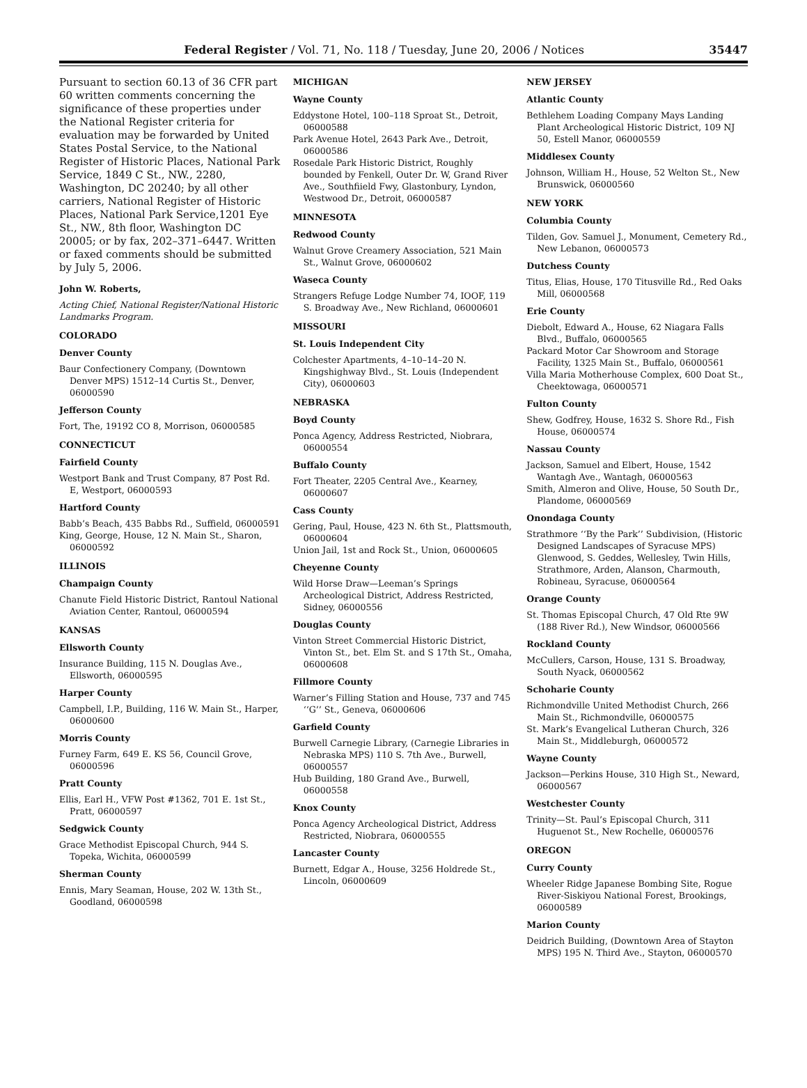Federal Register / Vol. 71, No. 118 / Tuesday, June 20, 2006 / Notices 35447
Pursuant to section 60.13 of 36 CFR part 60 written comments concerning the significance of these properties under the National Register criteria for evaluation may be forwarded by United States Postal Service, to the National Register of Historic Places, National Park Service, 1849 C St., NW., 2280, Washington, DC 20240; by all other carriers, National Register of Historic Places, National Park Service,1201 Eye St., NW., 8th floor, Washington DC 20005; or by fax, 202–371–6447. Written or faxed comments should be submitted by July 5, 2006.
John W. Roberts,
Acting Chief, National Register/National Historic Landmarks Program.
COLORADO
Denver County
Baur Confectionery Company, (Downtown Denver MPS) 1512–14 Curtis St., Denver, 06000590
Jefferson County
Fort, The, 19192 CO 8, Morrison, 06000585
CONNECTICUT
Fairfield County
Westport Bank and Trust Company, 87 Post Rd. E, Westport, 06000593
Hartford County
Babb’s Beach, 435 Babbs Rd., Suffield, 06000591
King, George, House, 12 N. Main St., Sharon, 06000592
ILLINOIS
Champaign County
Chanute Field Historic District, Rantoul National Aviation Center, Rantoul, 06000594
KANSAS
Ellsworth County
Insurance Building, 115 N. Douglas Ave., Ellsworth, 06000595
Harper County
Campbell, I.P., Building, 116 W. Main St., Harper, 06000600
Morris County
Furney Farm, 649 E. KS 56, Council Grove, 06000596
Pratt County
Ellis, Earl H., VFW Post #1362, 701 E. 1st St., Pratt, 06000597
Sedgwick County
Grace Methodist Episcopal Church, 944 S. Topeka, Wichita, 06000599
Sherman County
Ennis, Mary Seaman, House, 202 W. 13th St., Goodland, 06000598
MICHIGAN
Wayne County
Eddystone Hotel, 100–118 Sproat St., Detroit, 06000588
Park Avenue Hotel, 2643 Park Ave., Detroit, 06000586
Rosedale Park Historic District, Roughly bounded by Fenkell, Outer Dr. W, Grand River Ave., Southfiield Fwy, Glastonbury, Lyndon, Westwood Dr., Detroit, 06000587
MINNESOTA
Redwood County
Walnut Grove Creamery Association, 521 Main St., Walnut Grove, 06000602
Waseca County
Strangers Refuge Lodge Number 74, IOOF, 119 S. Broadway Ave., New Richland, 06000601
MISSOURI
St. Louis Independent City
Colchester Apartments, 4–10–14–20 N. Kingshighway Blvd., St. Louis (Independent City), 06000603
NEBRASKA
Boyd County
Ponca Agency, Address Restricted, Niobrara, 06000554
Buffalo County
Fort Theater, 2205 Central Ave., Kearney, 06000607
Cass County
Gering, Paul, House, 423 N. 6th St., Plattsmouth, 06000604
Union Jail, 1st and Rock St., Union, 06000605
Cheyenne County
Wild Horse Draw—Leeman’s Springs Archeological District, Address Restricted, Sidney, 06000556
Douglas County
Vinton Street Commercial Historic District, Vinton St., bet. Elm St. and S 17th St., Omaha, 06000608
Fillmore County
Warner’s Filling Station and House, 737 and 745 ‘‘G’’ St., Geneva, 06000606
Garfield County
Burwell Carnegie Library, (Carnegie Libraries in Nebraska MPS) 110 S. 7th Ave., Burwell, 06000557
Hub Building, 180 Grand Ave., Burwell, 06000558
Knox County
Ponca Agency Archeological District, Address Restricted, Niobrara, 06000555
Lancaster County
Burnett, Edgar A., House, 3256 Holdrede St., Lincoln, 06000609
NEW JERSEY
Atlantic County
Bethlehem Loading Company Mays Landing Plant Archeological Historic District, 109 NJ 50, Estell Manor, 06000559
Middlesex County
Johnson, William H., House, 52 Welton St., New Brunswick, 06000560
NEW YORK
Columbia County
Tilden, Gov. Samuel J., Monument, Cemetery Rd., New Lebanon, 06000573
Dutchess County
Titus, Elias, House, 170 Titusville Rd., Red Oaks Mill, 06000568
Erie County
Diebolt, Edward A., House, 62 Niagara Falls Blvd., Buffalo, 06000565
Packard Motor Car Showroom and Storage Facility, 1325 Main St., Buffalo, 06000561
Villa Maria Motherhouse Complex, 600 Doat St., Cheektowaga, 06000571
Fulton County
Shew, Godfrey, House, 1632 S. Shore Rd., Fish House, 06000574
Nassau County
Jackson, Samuel and Elbert, House, 1542 Wantagh Ave., Wantagh, 06000563
Smith, Almeron and Olive, House, 50 South Dr., Plandome, 06000569
Onondaga County
Strathmore ‘‘By the Park’’ Subdivision, (Historic Designed Landscapes of Syracuse MPS) Glenwood, S. Geddes, Wellesley, Twin Hills, Strathmore, Arden, Alanson, Charmouth, Robineau, Syracuse, 06000564
Orange County
St. Thomas Episcopal Church, 47 Old Rte 9W (188 River Rd.), New Windsor, 06000566
Rockland County
McCullers, Carson, House, 131 S. Broadway, South Nyack, 06000562
Schoharie County
Richmondville United Methodist Church, 266 Main St., Richmondville, 06000575
St. Mark’s Evangelical Lutheran Church, 326 Main St., Middleburgh, 06000572
Wayne County
Jackson—Perkins House, 310 High St., Neward, 06000567
Westchester County
Trinity—St. Paul’s Episcopal Church, 311 Huguenot St., New Rochelle, 06000576
OREGON
Curry County
Wheeler Ridge Japanese Bombing Site, Rogue River-Siskiyou National Forest, Brookings, 06000589
Marion County
Deidrich Building, (Downtown Area of Stayton MPS) 195 N. Third Ave., Stayton, 06000570